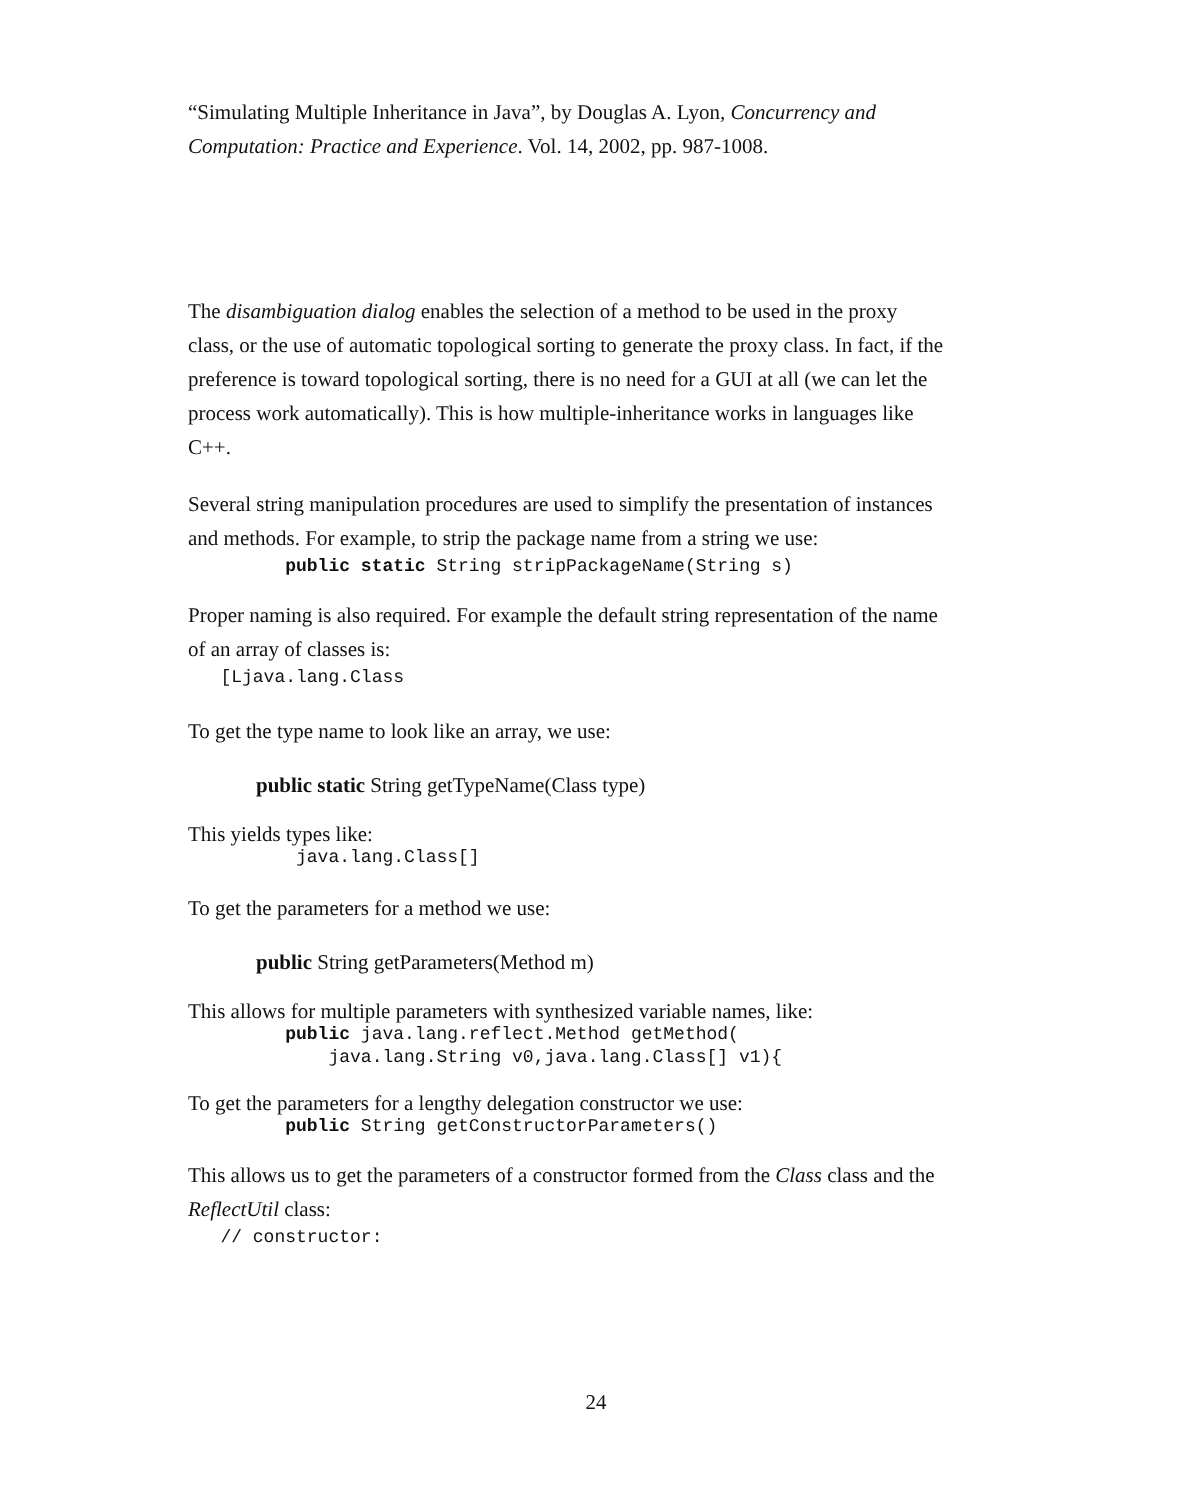“Simulating Multiple Inheritance in Java”, by Douglas A. Lyon, Concurrency and Computation: Practice and Experience. Vol. 14, 2002, pp. 987-1008.
The disambiguation dialog enables the selection of a method to be used in the proxy class, or the use of automatic topological sorting to generate the proxy class. In fact, if the preference is toward topological sorting, there is no need for a GUI at all (we can let the process work automatically). This is how multiple-inheritance works in languages like C++.
Several string manipulation procedures are used to simplify the presentation of instances and methods. For example, to strip the package name from a string we use:
         public static String stripPackageName(String s)
Proper naming is also required. For example the default string representation of the name of an array of classes is:
   [Ljava.lang.Class
To get the type name to look like an array, we use:
public static String getTypeName(Class type)
This yields types like:
          java.lang.Class[]
To get the parameters for a method we use:
public String getParameters(Method m)
This allows for multiple parameters with synthesized variable names, like:
         public java.lang.reflect.Method getMethod(
             java.lang.String v0,java.lang.Class[] v1){
To get the parameters for a lengthy delegation constructor we use:
         public String getConstructorParameters()
This allows us to get the parameters of a constructor formed from the Class class and the ReflectUtil class:
   // constructor:
24